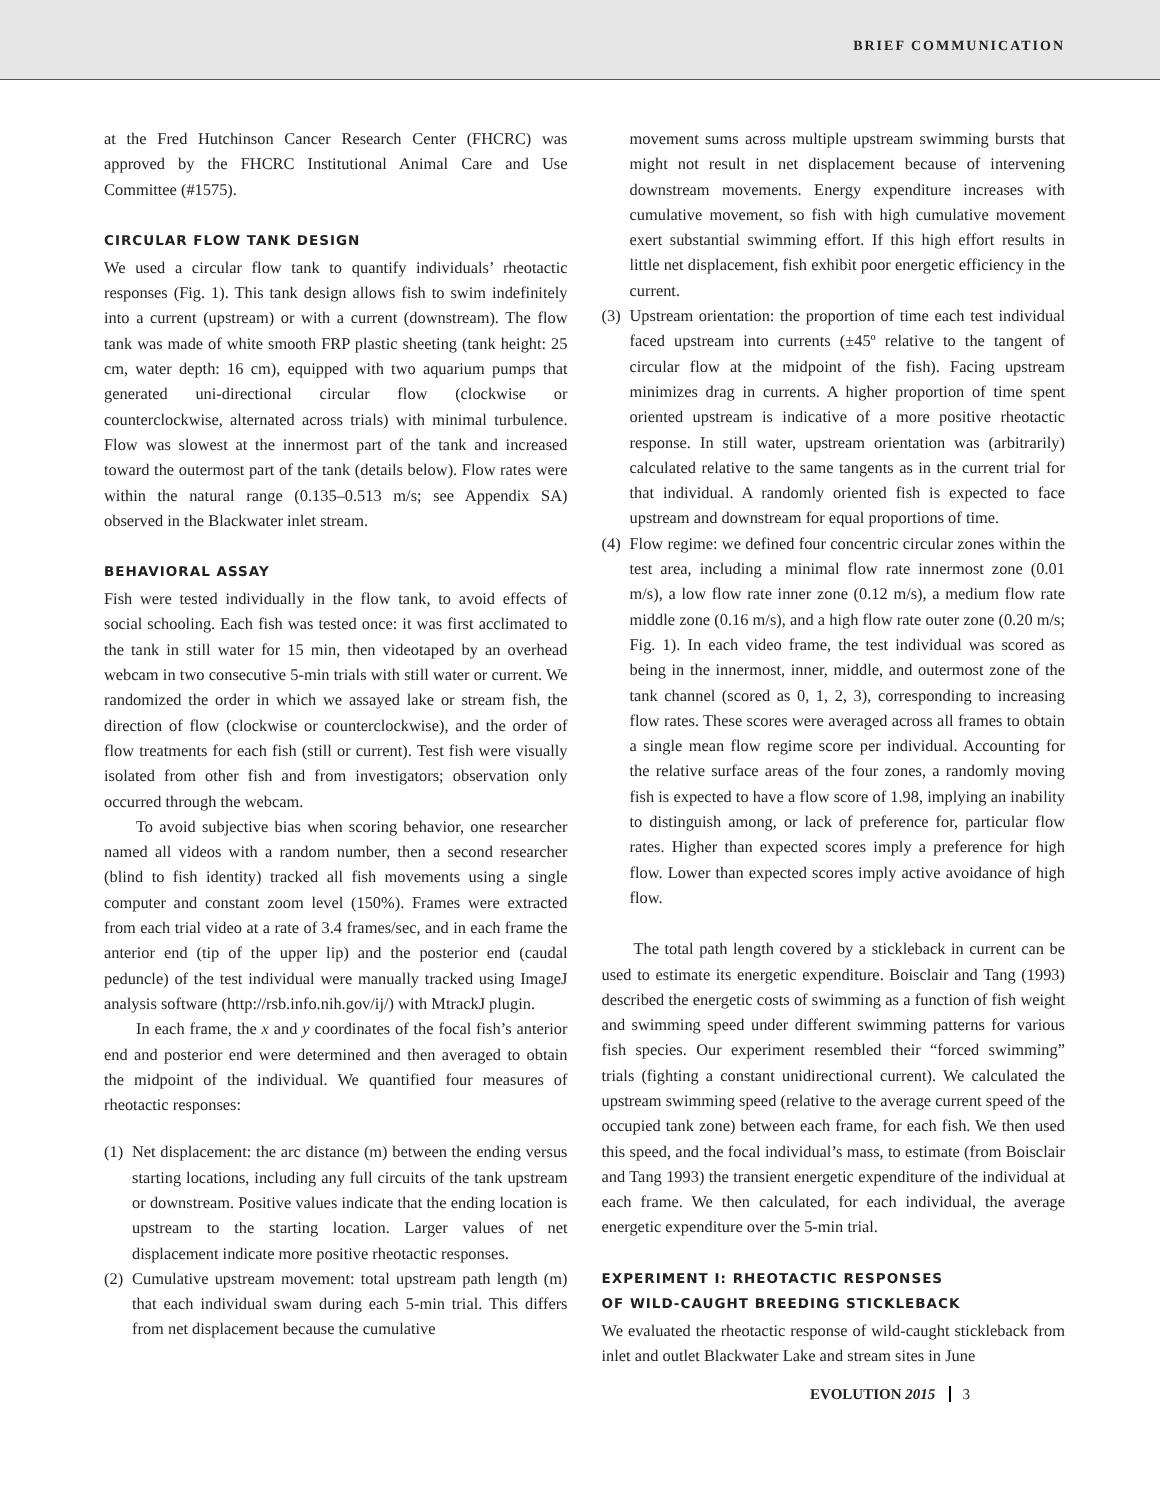BRIEF COMMUNICATION
at the Fred Hutchinson Cancer Research Center (FHCRC) was approved by the FHCRC Institutional Animal Care and Use Committee (#1575).
CIRCULAR FLOW TANK DESIGN
We used a circular flow tank to quantify individuals’ rheotactic responses (Fig. 1). This tank design allows fish to swim indefinitely into a current (upstream) or with a current (downstream). The flow tank was made of white smooth FRP plastic sheeting (tank height: 25 cm, water depth: 16 cm), equipped with two aquarium pumps that generated uni-directional circular flow (clockwise or counterclockwise, alternated across trials) with minimal turbulence. Flow was slowest at the innermost part of the tank and increased toward the outermost part of the tank (details below). Flow rates were within the natural range (0.135–0.513 m/s; see Appendix SA) observed in the Blackwater inlet stream.
BEHAVIORAL ASSAY
Fish were tested individually in the flow tank, to avoid effects of social schooling. Each fish was tested once: it was first acclimated to the tank in still water for 15 min, then videotaped by an overhead webcam in two consecutive 5-min trials with still water or current. We randomized the order in which we assayed lake or stream fish, the direction of flow (clockwise or counterclockwise), and the order of flow treatments for each fish (still or current). Test fish were visually isolated from other fish and from investigators; observation only occurred through the webcam.
To avoid subjective bias when scoring behavior, one researcher named all videos with a random number, then a second researcher (blind to fish identity) tracked all fish movements using a single computer and constant zoom level (150%). Frames were extracted from each trial video at a rate of 3.4 frames/sec, and in each frame the anterior end (tip of the upper lip) and the posterior end (caudal peduncle) of the test individual were manually tracked using ImageJ analysis software (http://rsb.info.nih.gov/ij/) with MtrackJ plugin.
In each frame, the x and y coordinates of the focal fish’s anterior end and posterior end were determined and then averaged to obtain the midpoint of the individual. We quantified four measures of rheotactic responses:
(1)
Net displacement: the arc distance (m) between the ending versus starting locations, including any full circuits of the tank upstream or downstream. Positive values indicate that the ending location is upstream to the starting location. Larger values of net displacement indicate more positive rheotactic responses.
(2)
Cumulative upstream movement: total upstream path length (m) that each individual swam during each 5-min trial. This differs from net displacement because the cumulative
movement sums across multiple upstream swimming bursts that might not result in net displacement because of intervening downstream movements. Energy expenditure increases with cumulative movement, so fish with high cumulative movement exert substantial swimming effort. If this high effort results in little net displacement, fish exhibit poor energetic efficiency in the current.
(3)
Upstream orientation: the proportion of time each test individual faced upstream into currents (±45º relative to the tangent of circular flow at the midpoint of the fish). Facing upstream minimizes drag in currents. A higher proportion of time spent oriented upstream is indicative of a more positive rheotactic response. In still water, upstream orientation was (arbitrarily) calculated relative to the same tangents as in the current trial for that individual. A randomly oriented fish is expected to face upstream and downstream for equal proportions of time.
(4)
Flow regime: we defined four concentric circular zones within the test area, including a minimal flow rate innermost zone (0.01 m/s), a low flow rate inner zone (0.12 m/s), a medium flow rate middle zone (0.16 m/s), and a high flow rate outer zone (0.20 m/s; Fig. 1). In each video frame, the test individual was scored as being in the innermost, inner, middle, and outermost zone of the tank channel (scored as 0, 1, 2, 3), corresponding to increasing flow rates. These scores were averaged across all frames to obtain a single mean flow regime score per individual. Accounting for the relative surface areas of the four zones, a randomly moving fish is expected to have a flow score of 1.98, implying an inability to distinguish among, or lack of preference for, particular flow rates. Higher than expected scores imply a preference for high flow. Lower than expected scores imply active avoidance of high flow.
The total path length covered by a stickleback in current can be used to estimate its energetic expenditure. Boisclair and Tang (1993) described the energetic costs of swimming as a function of fish weight and swimming speed under different swimming patterns for various fish species. Our experiment resembled their “forced swimming” trials (fighting a constant unidirectional current). We calculated the upstream swimming speed (relative to the average current speed of the occupied tank zone) between each frame, for each fish. We then used this speed, and the focal individual’s mass, to estimate (from Boisclair and Tang 1993) the transient energetic expenditure of the individual at each frame. We then calculated, for each individual, the average energetic expenditure over the 5-min trial.
EXPERIMENT I: RHEOTACTIC RESPONSES
OF WILD-CAUGHT BREEDING STICKLEBACK
We evaluated the rheotactic response of wild-caught stickleback from inlet and outlet Blackwater Lake and stream sites in June
EVOLUTION 2015 3